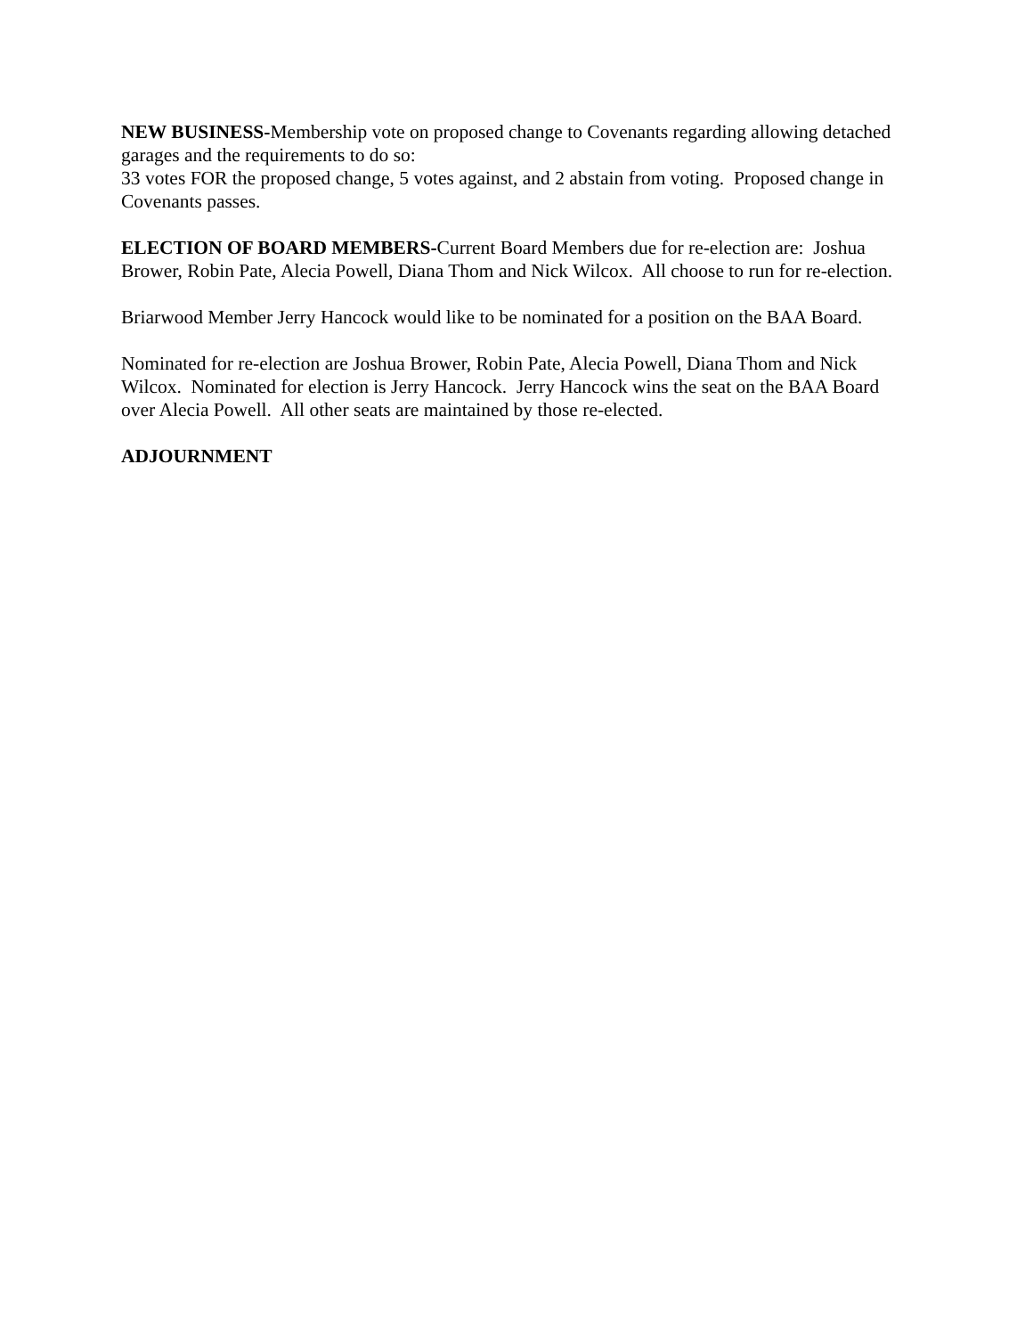NEW BUSINESS-Membership vote on proposed change to Covenants regarding allowing detached garages and the requirements to do so:
33 votes FOR the proposed change, 5 votes against, and 2 abstain from voting. Proposed change in Covenants passes.
ELECTION OF BOARD MEMBERS-Current Board Members due for re-election are: Joshua Brower, Robin Pate, Alecia Powell, Diana Thom and Nick Wilcox. All choose to run for re-election.
Briarwood Member Jerry Hancock would like to be nominated for a position on the BAA Board.
Nominated for re-election are Joshua Brower, Robin Pate, Alecia Powell, Diana Thom and Nick Wilcox. Nominated for election is Jerry Hancock. Jerry Hancock wins the seat on the BAA Board over Alecia Powell. All other seats are maintained by those re-elected.
ADJOURNMENT